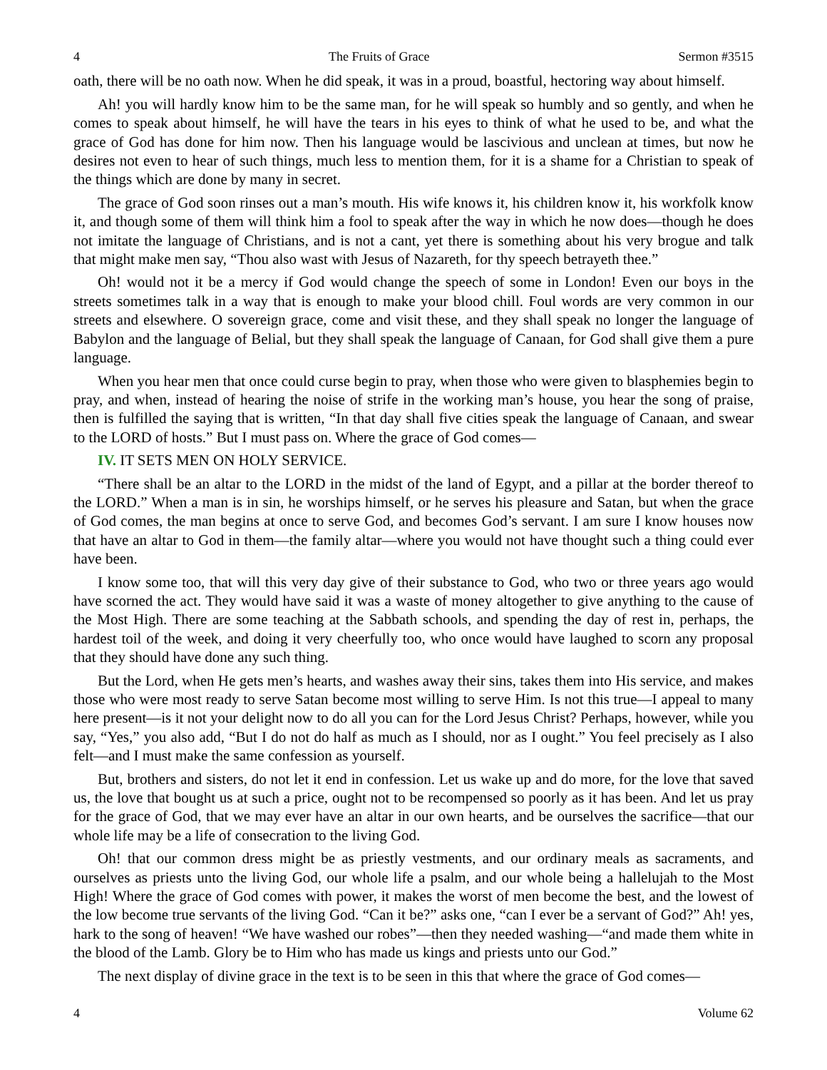4 The Fruits of Grace Sermon #3515
oath, there will be no oath now. When he did speak, it was in a proud, boastful, hectoring way about himself.
Ah! you will hardly know him to be the same man, for he will speak so humbly and so gently, and when he comes to speak about himself, he will have the tears in his eyes to think of what he used to be, and what the grace of God has done for him now. Then his language would be lascivious and unclean at times, but now he desires not even to hear of such things, much less to mention them, for it is a shame for a Christian to speak of the things which are done by many in secret.
The grace of God soon rinses out a man’s mouth. His wife knows it, his children know it, his workfolk know it, and though some of them will think him a fool to speak after the way in which he now does—though he does not imitate the language of Christians, and is not a cant, yet there is something about his very brogue and talk that might make men say, “Thou also wast with Jesus of Nazareth, for thy speech betrayeth thee.”
Oh! would not it be a mercy if God would change the speech of some in London! Even our boys in the streets sometimes talk in a way that is enough to make your blood chill. Foul words are very common in our streets and elsewhere. O sovereign grace, come and visit these, and they shall speak no longer the language of Babylon and the language of Belial, but they shall speak the language of Canaan, for God shall give them a pure language.
When you hear men that once could curse begin to pray, when those who were given to blasphemies begin to pray, and when, instead of hearing the noise of strife in the working man’s house, you hear the song of praise, then is fulfilled the saying that is written, “In that day shall five cities speak the language of Canaan, and swear to the LORD of hosts.” But I must pass on. Where the grace of God comes—
IV. IT SETS MEN ON HOLY SERVICE.
“There shall be an altar to the LORD in the midst of the land of Egypt, and a pillar at the border thereof to the LORD.” When a man is in sin, he worships himself, or he serves his pleasure and Satan, but when the grace of God comes, the man begins at once to serve God, and becomes God’s servant. I am sure I know houses now that have an altar to God in them—the family altar—where you would not have thought such a thing could ever have been.
I know some too, that will this very day give of their substance to God, who two or three years ago would have scorned the act. They would have said it was a waste of money altogether to give anything to the cause of the Most High. There are some teaching at the Sabbath schools, and spending the day of rest in, perhaps, the hardest toil of the week, and doing it very cheerfully too, who once would have laughed to scorn any proposal that they should have done any such thing.
But the Lord, when He gets men’s hearts, and washes away their sins, takes them into His service, and makes those who were most ready to serve Satan become most willing to serve Him. Is not this true—I appeal to many here present—is it not your delight now to do all you can for the Lord Jesus Christ? Perhaps, however, while you say, “Yes,” you also add, “But I do not do half as much as I should, nor as I ought.” You feel precisely as I also felt—and I must make the same confession as yourself.
But, brothers and sisters, do not let it end in confession. Let us wake up and do more, for the love that saved us, the love that bought us at such a price, ought not to be recompensed so poorly as it has been. And let us pray for the grace of God, that we may ever have an altar in our own hearts, and be ourselves the sacrifice—that our whole life may be a life of consecration to the living God.
Oh! that our common dress might be as priestly vestments, and our ordinary meals as sacraments, and ourselves as priests unto the living God, our whole life a psalm, and our whole being a hallelujah to the Most High! Where the grace of God comes with power, it makes the worst of men become the best, and the lowest of the low become true servants of the living God. “Can it be?” asks one, “can I ever be a servant of God?” Ah! yes, hark to the song of heaven! “We have washed our robes”—then they needed washing—“and made them white in the blood of the Lamb. Glory be to Him who has made us kings and priests unto our God.”
The next display of divine grace in the text is to be seen in this that where the grace of God comes—
4 Volume 62